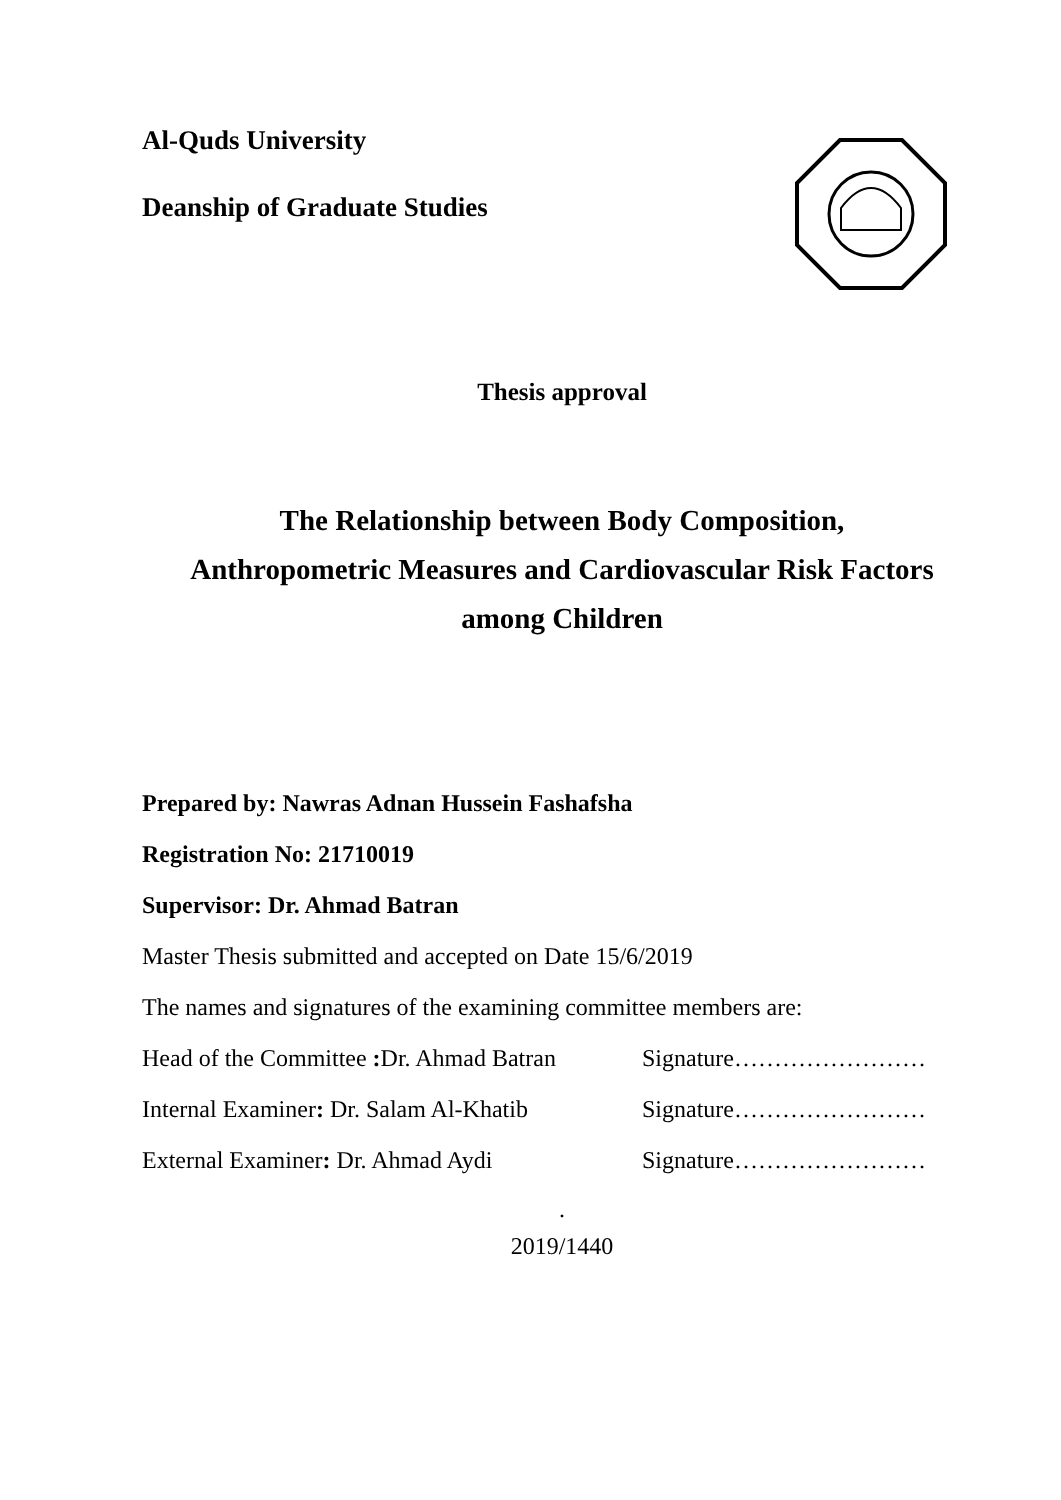Al-Quds University
Deanship of Graduate Studies
Thesis approval
The Relationship between Body Composition,
Anthropometric Measures and Cardiovascular Risk Factors
among Children
Prepared by: Nawras Adnan Hussein Fashafsha
Registration No: 21710019
Supervisor: Dr. Ahmad Batran
Master Thesis submitted and accepted on Date 15/6/2019
The names and signatures of the examining committee members are:
Head of the Committee : Dr. Ahmad Batran Signature……………………
Internal Examiner: Dr. Salam Al-Khatib Signature……………………
External Examiner: Dr. Ahmad Aydi Signature……………………
.
2019/1440